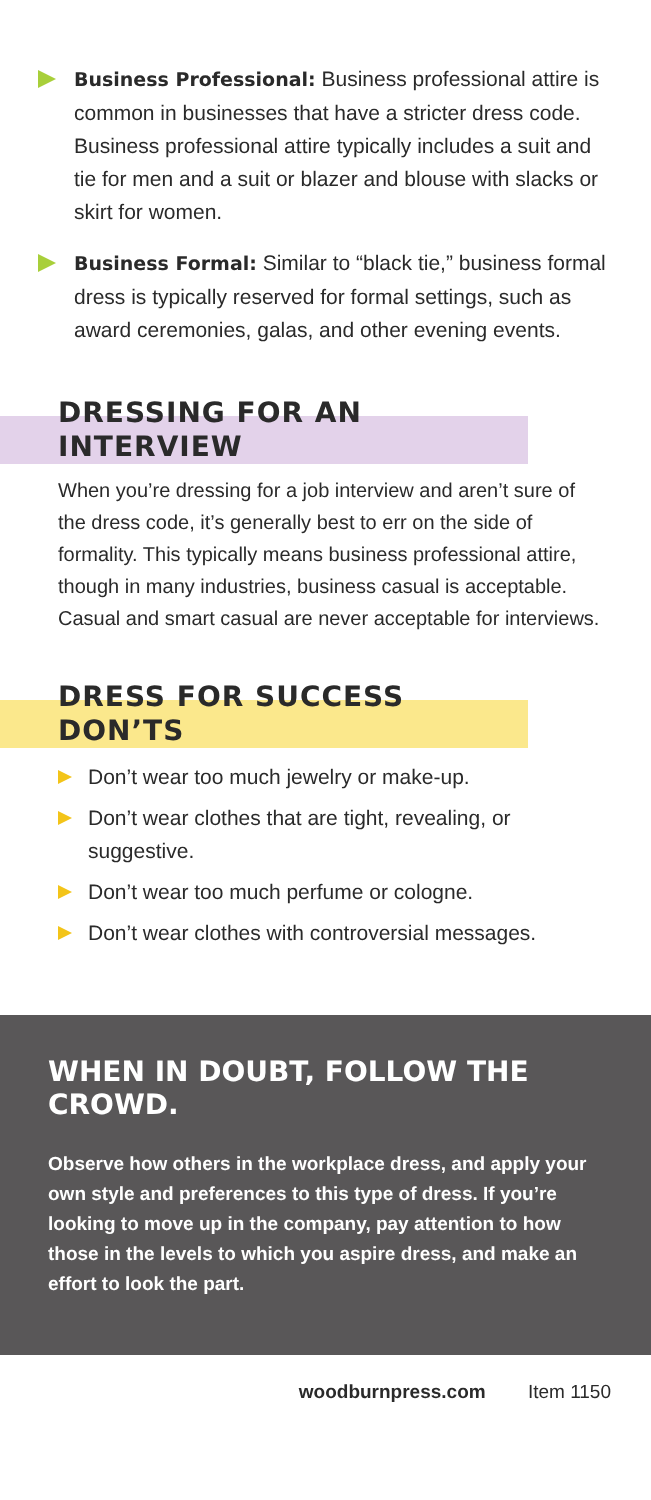Business Professional: Business professional attire is common in businesses that have a stricter dress code. Business professional attire typically includes a suit and tie for men and a suit or blazer and blouse with slacks or skirt for women.
Business Formal: Similar to “black tie,” business formal dress is typically reserved for formal settings, such as award ceremonies, galas, and other evening events.
DRESSING FOR AN INTERVIEW
When you’re dressing for a job interview and aren’t sure of the dress code, it’s generally best to err on the side of formality. This typically means business professional attire, though in many industries, business casual is acceptable. Casual and smart casual are never acceptable for interviews.
DRESS FOR SUCCESS DON’TS
Don’t wear too much jewelry or make-up.
Don’t wear clothes that are tight, revealing, or suggestive.
Don’t wear too much perfume or cologne.
Don’t wear clothes with controversial messages.
WHEN IN DOUBT, FOLLOW THE CROWD.
Observe how others in the workplace dress, and apply your own style and preferences to this type of dress. If you’re looking to move up in the company, pay attention to how those in the levels to which you aspire dress, and make an effort to look the part.
woodburnpress.com Item 1150